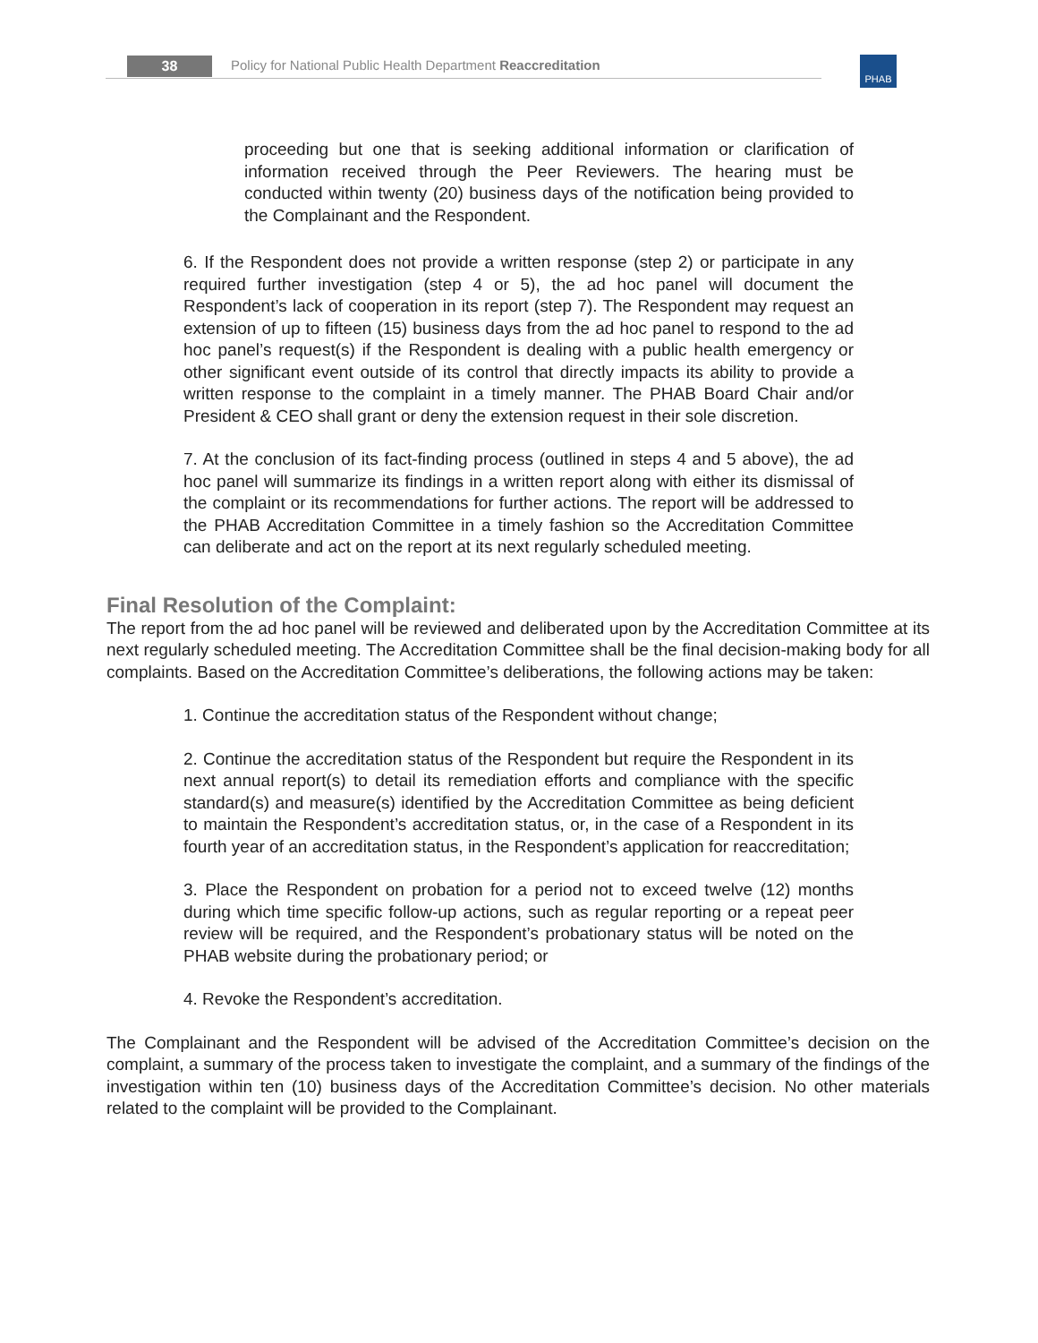38
Policy for National Public Health Department Reaccreditation
PHAB
proceeding but one that is seeking additional information or clarification of information received through the Peer Reviewers. The hearing must be conducted within twenty (20) business days of the notification being provided to the Complainant and the Respondent.
6. If the Respondent does not provide a written response (step 2) or participate in any required further investigation (step 4 or 5), the ad hoc panel will document the Respondent’s lack of cooperation in its report (step 7). The Respondent may request an extension of up to fifteen (15) business days from the ad hoc panel to respond to the ad hoc panel’s request(s) if the Respondent is dealing with a public health emergency or other significant event outside of its control that directly impacts its ability to provide a written response to the complaint in a timely manner. The PHAB Board Chair and/or President & CEO shall grant or deny the extension request in their sole discretion.
7. At the conclusion of its fact-finding process (outlined in steps 4 and 5 above), the ad hoc panel will summarize its findings in a written report along with either its dismissal of the complaint or its recommendations for further actions. The report will be addressed to the PHAB Accreditation Committee in a timely fashion so the Accreditation Committee can deliberate and act on the report at its next regularly scheduled meeting.
Final Resolution of the Complaint:
The report from the ad hoc panel will be reviewed and deliberated upon by the Accreditation Committee at its next regularly scheduled meeting. The Accreditation Committee shall be the final decision-making body for all complaints. Based on the Accreditation Committee’s deliberations, the following actions may be taken:
1. Continue the accreditation status of the Respondent without change;
2. Continue the accreditation status of the Respondent but require the Respondent in its next annual report(s) to detail its remediation efforts and compliance with the specific standard(s) and measure(s) identified by the Accreditation Committee as being deficient to maintain the Respondent’s accreditation status, or, in the case of a Respondent in its fourth year of an accreditation status, in the Respondent’s application for reaccreditation;
3. Place the Respondent on probation for a period not to exceed twelve (12) months during which time specific follow-up actions, such as regular reporting or a repeat peer review will be required, and the Respondent’s probationary status will be noted on the PHAB website during the probationary period; or
4. Revoke the Respondent’s accreditation.
The Complainant and the Respondent will be advised of the Accreditation Committee’s decision on the complaint, a summary of the process taken to investigate the complaint, and a summary of the findings of the investigation within ten (10) business days of the Accreditation Committee’s decision. No other materials related to the complaint will be provided to the Complainant.